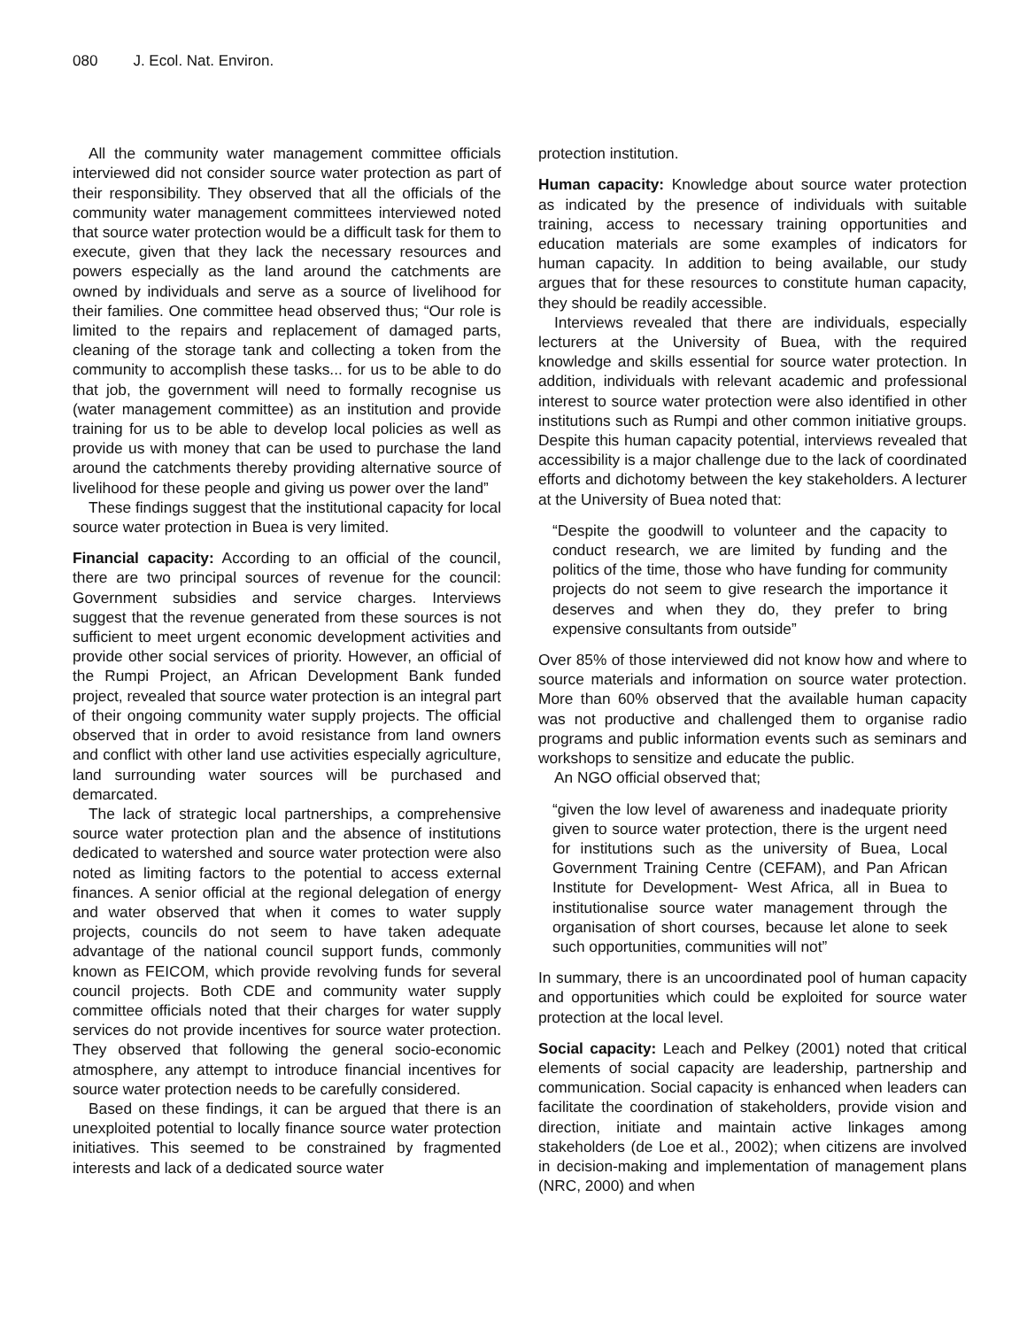080 J. Ecol. Nat. Environ.
All the community water management committee officials interviewed did not consider source water protection as part of their responsibility. They observed that all the officials of the community water management committees interviewed noted that source water protection would be a difficult task for them to execute, given that they lack the necessary resources and powers especially as the land around the catchments are owned by individuals and serve as a source of livelihood for their families. One committee head observed thus; “Our role is limited to the repairs and replacement of damaged parts, cleaning of the storage tank and collecting a token from the community to accomplish these tasks... for us to be able to do that job, the government will need to formally recognise us (water management committee) as an institution and provide training for us to be able to develop local policies as well as provide us with money that can be used to purchase the land around the catchments thereby providing alternative source of livelihood for these people and giving us power over the land”
These findings suggest that the institutional capacity for local source water protection in Buea is very limited.
Financial capacity: According to an official of the council, there are two principal sources of revenue for the council: Government subsidies and service charges. Interviews suggest that the revenue generated from these sources is not sufficient to meet urgent economic development activities and provide other social services of priority. However, an official of the Rumpi Project, an African Development Bank funded project, revealed that source water protection is an integral part of their ongoing community water supply projects. The official observed that in order to avoid resistance from land owners and conflict with other land use activities especially agriculture, land surrounding water sources will be purchased and demarcated.
The lack of strategic local partnerships, a comprehensive source water protection plan and the absence of institutions dedicated to watershed and source water protection were also noted as limiting factors to the potential to access external finances. A senior official at the regional delegation of energy and water observed that when it comes to water supply projects, councils do not seem to have taken adequate advantage of the national council support funds, commonly known as FEICOM, which provide revolving funds for several council projects. Both CDE and community water supply committee officials noted that their charges for water supply services do not provide incentives for source water protection. They observed that following the general socio-economic atmosphere, any attempt to introduce financial incentives for source water protection needs to be carefully considered.
Based on these findings, it can be argued that there is an unexploited potential to locally finance source water protection initiatives. This seemed to be constrained by fragmented interests and lack of a dedicated source water
protection institution.
Human capacity: Knowledge about source water protection as indicated by the presence of individuals with suitable training, access to necessary training opportunities and education materials are some examples of indicators for human capacity. In addition to being available, our study argues that for these resources to constitute human capacity, they should be readily accessible.
Interviews revealed that there are individuals, especially lecturers at the University of Buea, with the required knowledge and skills essential for source water protection. In addition, individuals with relevant academic and professional interest to source water protection were also identified in other institutions such as Rumpi and other common initiative groups. Despite this human capacity potential, interviews revealed that accessibility is a major challenge due to the lack of coordinated efforts and dichotomy between the key stakeholders. A lecturer at the University of Buea noted that:
“Despite the goodwill to volunteer and the capacity to conduct research, we are limited by funding and the politics of the time, those who have funding for community projects do not seem to give research the importance it deserves and when they do, they prefer to bring expensive consultants from outside”
Over 85% of those interviewed did not know how and where to source materials and information on source water protection. More than 60% observed that the available human capacity was not productive and challenged them to organise radio programs and public information events such as seminars and workshops to sensitize and educate the public.
An NGO official observed that;
“given the low level of awareness and inadequate priority given to source water protection, there is the urgent need for institutions such as the university of Buea, Local Government Training Centre (CEFAM), and Pan African Institute for Development- West Africa, all in Buea to institutionalise source water management through the organisation of short courses, because let alone to seek such opportunities, communities will not”
In summary, there is an uncoordinated pool of human capacity and opportunities which could be exploited for source water protection at the local level.
Social capacity: Leach and Pelkey (2001) noted that critical elements of social capacity are leadership, partnership and communication. Social capacity is enhanced when leaders can facilitate the coordination of stakeholders, provide vision and direction, initiate and maintain active linkages among stakeholders (de Loe et al., 2002); when citizens are involved in decision-making and implementation of management plans (NRC, 2000) and when